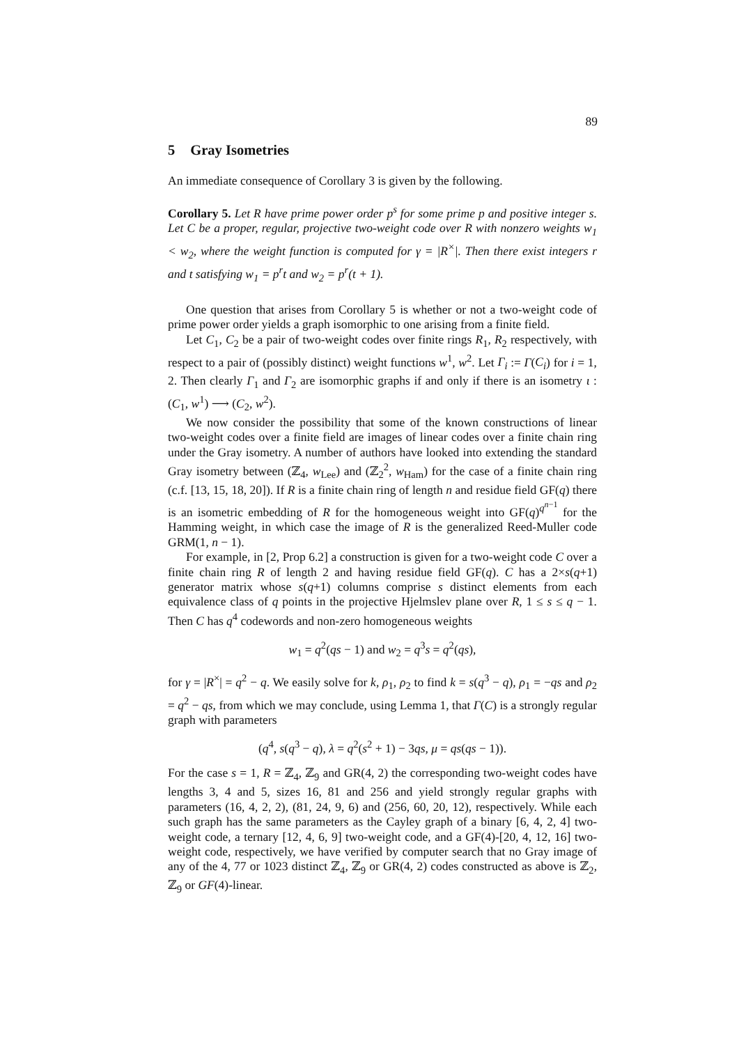89
5 Gray Isometries
An immediate consequence of Corollary 3 is given by the following.
Corollary 5. Let R have prime power order p<sup>s</sup> for some prime p and positive integer s. Let C be a proper, regular, projective two-weight code over R with nonzero weights w<sub>1</sub> < w<sub>2</sub>, where the weight function is computed for γ = |R<sup>×</sup>|. Then there exist integers r and t satisfying w<sub>1</sub> = p<sup>r</sup>t and w<sub>2</sub> = p<sup>r</sup>(t + 1).
One question that arises from Corollary 5 is whether or not a two-weight code of prime power order yields a graph isomorphic to one arising from a finite field.
Let C<sub>1</sub>, C<sub>2</sub> be a pair of two-weight codes over finite rings R<sub>1</sub>, R<sub>2</sub> respectively, with respect to a pair of (possibly distinct) weight functions w<sup>1</sup>, w<sup>2</sup>. Let Γ<sub>i</sub> := Γ(C<sub>i</sub>) for i = 1, 2. Then clearly Γ<sub>1</sub> and Γ<sub>2</sub> are isomorphic graphs if and only if there is an isometry ι : (C<sub>1</sub>, w<sup>1</sup>) ⟶ (C<sub>2</sub>, w<sup>2</sup>).
We now consider the possibility that some of the known constructions of linear two-weight codes over a finite field are images of linear codes over a finite chain ring under the Gray isometry. A number of authors have looked into extending the standard Gray isometry between (ℤ<sub>4</sub>, w<sub>Lee</sub>) and (ℤ<sub>2</sub><sup>2</sup>, w<sub>Ham</sub>) for the case of a finite chain ring (c.f. [13, 15, 18, 20]). If R is a finite chain ring of length n and residue field GF(q) there is an isometric embedding of R for the homogeneous weight into GF(q)<sup>q<sup>n−1</sup></sup> for the Hamming weight, in which case the image of R is the generalized Reed-Muller code GRM(1, n − 1).
For example, in [2, Prop 6.2] a construction is given for a two-weight code C over a finite chain ring R of length 2 and having residue field GF(q). C has a 2×s(q+1) generator matrix whose s(q+1) columns comprise s distinct elements from each equivalence class of q points in the projective Hjelmslev plane over R, 1 ≤ s ≤ q − 1. Then C has q<sup>4</sup> codewords and non-zero homogeneous weights
w<sub>1</sub> = q<sup>2</sup>(qs − 1) and w<sub>2</sub> = q<sup>3</sup>s = q<sup>2</sup>(qs),
for γ = |R<sup>×</sup>| = q<sup>2</sup> − q. We easily solve for k, ρ<sub>1</sub>, ρ<sub>2</sub> to find k = s(q<sup>3</sup> − q), ρ<sub>1</sub> = −qs and ρ<sub>2</sub> = q<sup>2</sup> − qs, from which we may conclude, using Lemma 1, that Γ(C) is a strongly regular graph with parameters
(q<sup>4</sup>, s(q<sup>3</sup> − q), λ = q<sup>2</sup>(s<sup>2</sup> + 1) − 3qs, μ = qs(qs − 1)).
For the case s = 1, R = ℤ<sub>4</sub>, ℤ<sub>9</sub> and GR(4, 2) the corresponding two-weight codes have lengths 3, 4 and 5, sizes 16, 81 and 256 and yield strongly regular graphs with parameters (16, 4, 2, 2), (81, 24, 9, 6) and (256, 60, 20, 12), respectively. While each such graph has the same parameters as the Cayley graph of a binary [6, 4, 2, 4] two-weight code, a ternary [12, 4, 6, 9] two-weight code, and a GF(4)-[20, 4, 12, 16] two-weight code, respectively, we have verified by computer search that no Gray image of any of the 4, 77 or 1023 distinct ℤ<sub>4</sub>, ℤ<sub>9</sub> or GR(4, 2) codes constructed as above is ℤ<sub>2</sub>, ℤ<sub>9</sub> or GF(4)-linear.